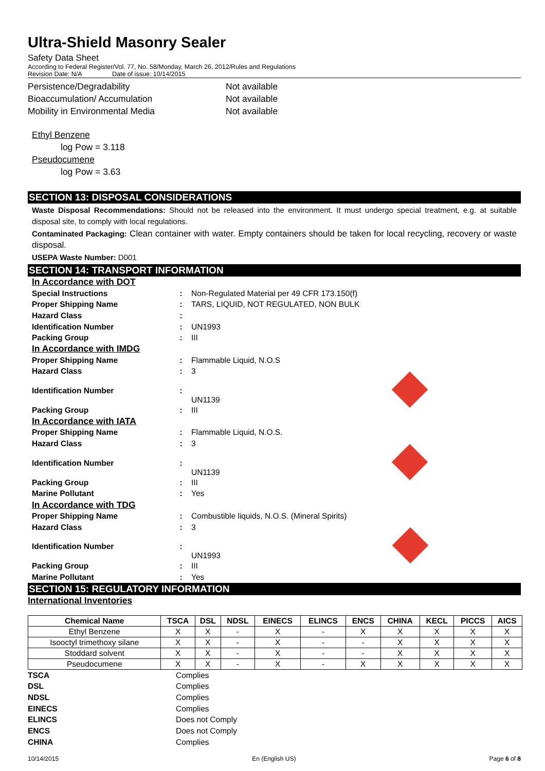Ultra-Shield Masonry Sealer
Safety Data Sheet
According to Federal Register/Vol. 77, No. 58/Monday, March 26, 2012/Rules and Regulations
Revision Date: N/A Date of issue: 10/14/2015
Persistence/Degradability Not available
Bioaccumulation/ Accumulation Not available
Mobility in Environmental Media Not available
Ethyl Benzene
log Pow = 3.118
Pseudocumene
log Pow = 3.63
SECTION 13: DISPOSAL CONSIDERATIONS
Waste Disposal Recommendations: Should not be released into the environment. It must undergo special treatment, e.g. at suitable disposal site, to comply with local regulations.
Contaminated Packaging: Clean container with water. Empty containers should be taken for local recycling, recovery or waste disposal.
USEPA Waste Number: D001
SECTION 14: TRANSPORT INFORMATION
| In Accordance with DOT | | |
| Special Instructions | : | Non-Regulated Material per 49 CFR 173.150(f) |
| Proper Shipping Name | : | TARS, LIQUID, NOT REGULATED, NON BULK |
| Hazard Class | : | |
| Identification Number | : | UN1993 |
| Packing Group | : | III |
| In Accordance with IMDG | | |
| Proper Shipping Name | : | Flammable Liquid, N.O.S |
| Hazard Class | : | 3 |
| Identification Number | : | UN1139 |
| Packing Group | : | III |
| In Accordance with IATA | | |
| Proper Shipping Name | : | Flammable Liquid, N.O.S. |
| Hazard Class | : | 3 |
| Identification Number | : | UN1139 |
| Packing Group | : | III |
| Marine Pollutant | : | Yes |
| In Accordance with TDG | | |
| Proper Shipping Name | : | Combustible liquids, N.O.S. (Mineral Spirits) |
| Hazard Class | : | 3 |
| Identification Number | : | UN1993 |
| Packing Group | : | III |
| Marine Pollutant | : | Yes |
SECTION 15: REGULATORY INFORMATION
International Inventories
| Chemical Name | TSCA | DSL | NDSL | EINECS | ELINCS | ENCS | CHINA | KECL | PICCS | AICS |
| --- | --- | --- | --- | --- | --- | --- | --- | --- | --- | --- |
| Ethyl Benzene | X | X | - | X | - | X | X | X | X | X |
| Isooctyl trimethoxy silane | X | X | - | X | - | - | X | X | X | X |
| Stoddard solvent | X | X | - | X | - | - | X | X | X | X |
| Pseudocumene | X | X | - | X | - | X | X | X | X | X |
| TSCA | Complies |
| DSL | Complies |
| NDSL | Complies |
| EINECS | Complies |
| ELINCS | Does not Comply |
| ENCS | Does not Comply |
| CHINA | Complies |
10/14/2015 En (English US) Page 6 of 8